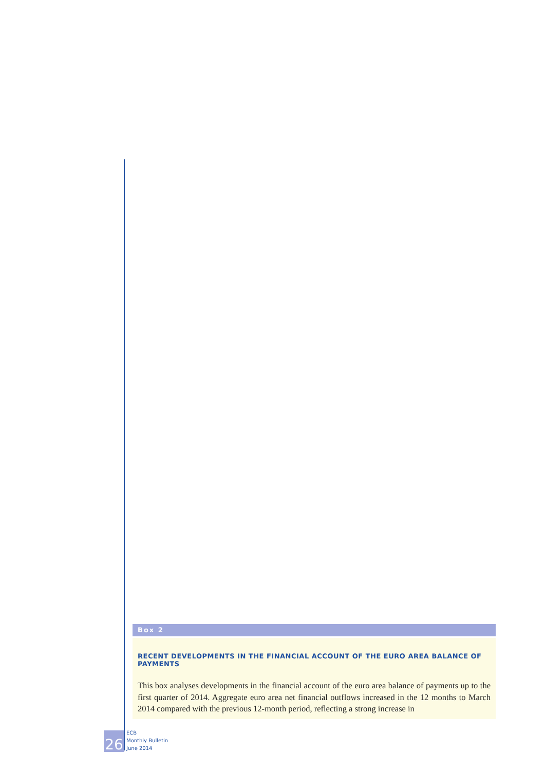Box 2
RECENT DEVELOPMENTS IN THE FINANCIAL ACCOUNT OF THE EURO AREA BALANCE OF PAYMENTS
This box analyses developments in the financial account of the euro area balance of payments up to the first quarter of 2014. Aggregate euro area net financial outflows increased in the 12 months to March 2014 compared with the previous 12-month period, reflecting a strong increase in
26
ECB
Monthly Bulletin
June 2014